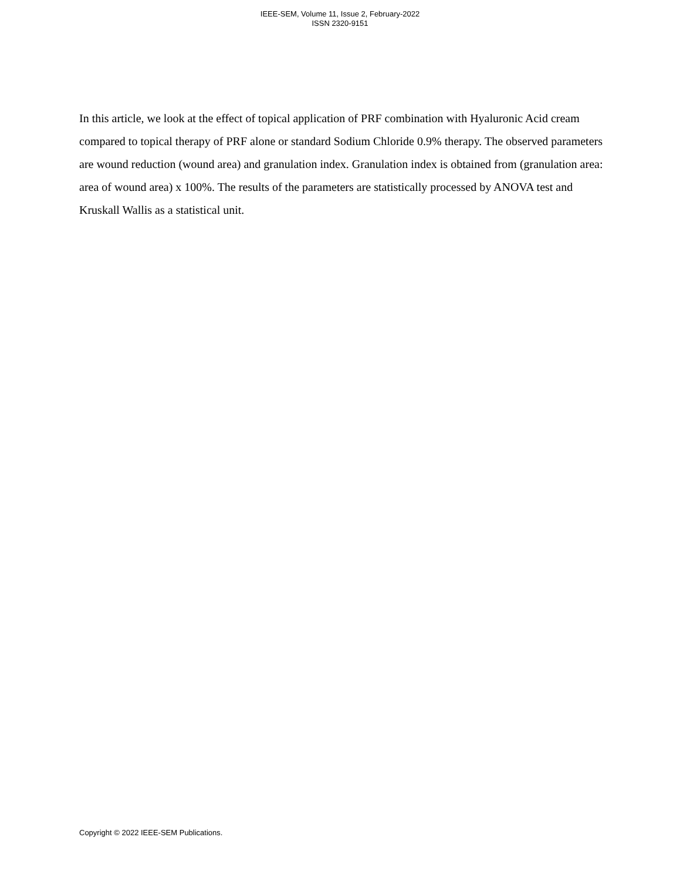IEEE-SEM, Volume 11, Issue 2, February-2022
ISSN 2320-9151
In this article, we look at the effect of topical application of PRF combination with Hyaluronic Acid cream compared to topical therapy of PRF alone or standard Sodium Chloride 0.9% therapy. The observed parameters are wound reduction (wound area) and granulation index. Granulation index is obtained from (granulation area: area of wound area) x 100%. The results of the parameters are statistically processed by ANOVA test and Kruskall Wallis as a statistical unit.
Copyright © 2022 IEEE-SEM Publications.